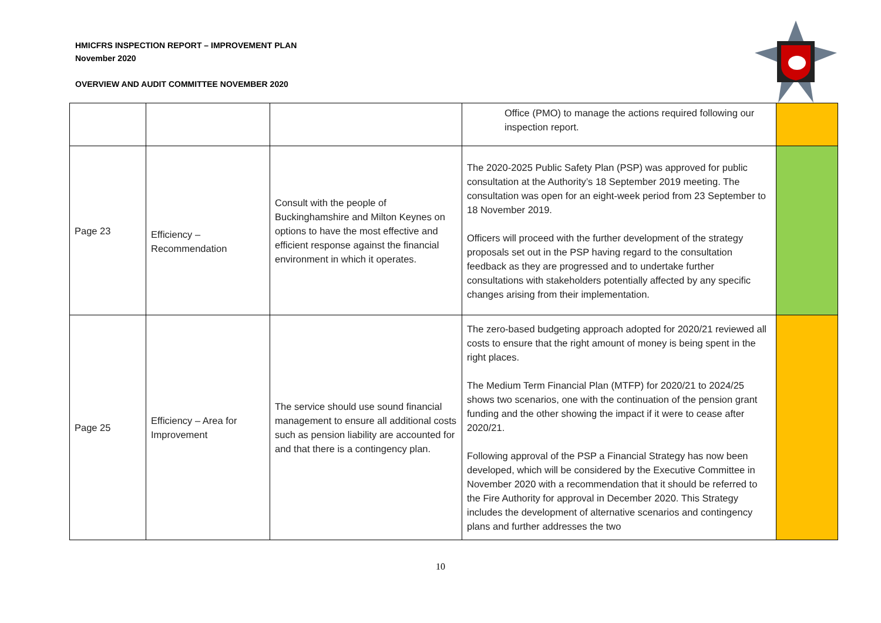HMICFRS INSPECTION REPORT – IMPROVEMENT PLAN
November 2020
OVERVIEW AND AUDIT COMMITTEE NOVEMBER 2020
| | | | Office (PMO) to manage the actions required following our inspection report. | |
| Page 23 | Efficiency – Recommendation | Consult with the people of Buckinghamshire and Milton Keynes on options to have the most effective and efficient response against the financial environment in which it operates. | The 2020-2025 Public Safety Plan (PSP) was approved for public consultation at the Authority’s 18 September 2019 meeting. The consultation was open for an eight-week period from 23 September to 18 November 2019. Officers will proceed with the further development of the strategy proposals set out in the PSP having regard to the consultation feedback as they are progressed and to undertake further consultations with stakeholders potentially affected by any specific changes arising from their implementation. | |
| Page 25 | Efficiency – Area for Improvement | The service should use sound financial management to ensure all additional costs such as pension liability are accounted for and that there is a contingency plan. | The zero-based budgeting approach adopted for 2020/21 reviewed all costs to ensure that the right amount of money is being spent in the right places. The Medium Term Financial Plan (MTFP) for 2020/21 to 2024/25 shows two scenarios, one with the continuation of the pension grant funding and the other showing the impact if it were to cease after 2020/21. Following approval of the PSP a Financial Strategy has now been developed, which will be considered by the Executive Committee in November 2020 with a recommendation that it should be referred to the Fire Authority for approval in December 2020. This Strategy includes the development of alternative scenarios and contingency plans and further addresses the two | |
10